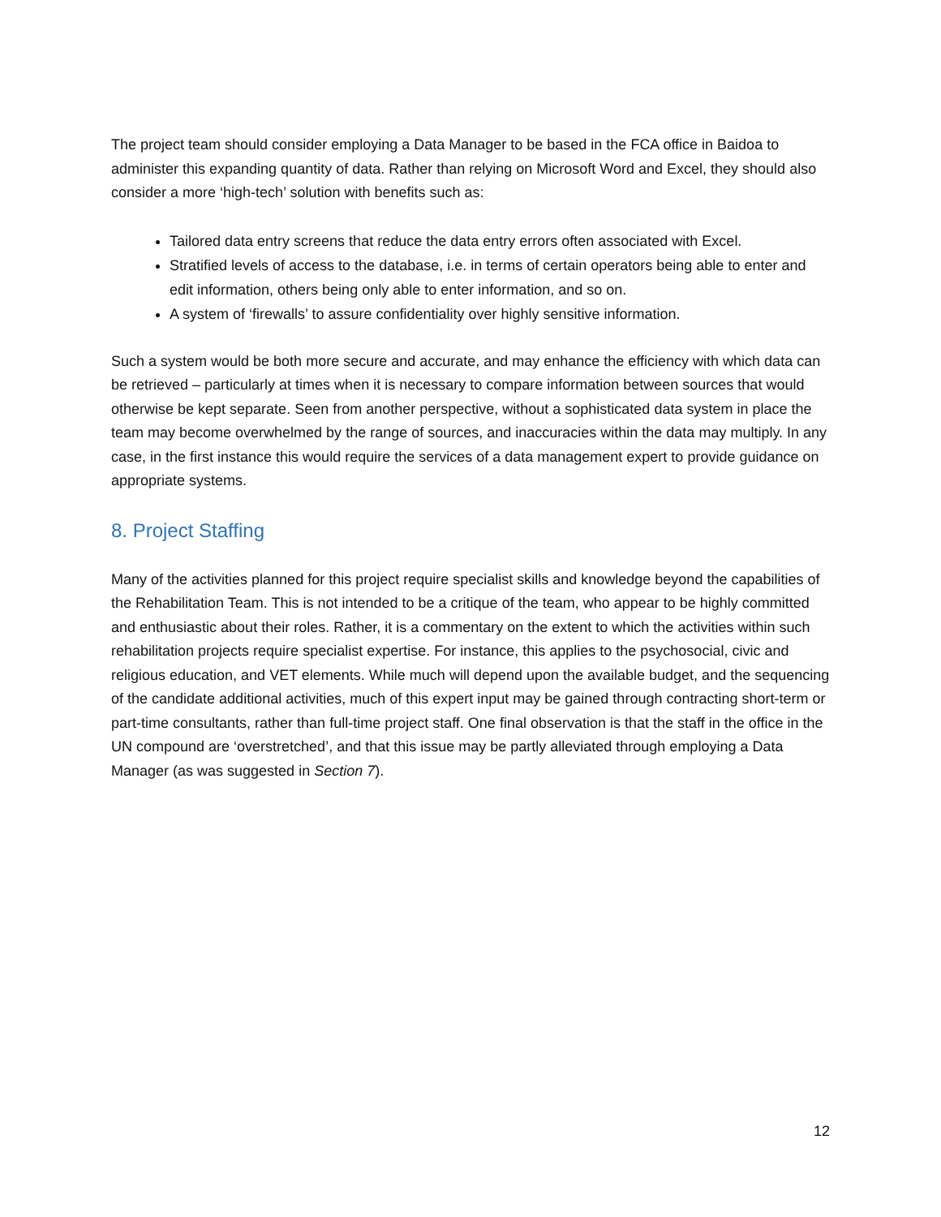The project team should consider employing a Data Manager to be based in the FCA office in Baidoa to administer this expanding quantity of data. Rather than relying on Microsoft Word and Excel, they should also consider a more ‘high-tech’ solution with benefits such as:
Tailored data entry screens that reduce the data entry errors often associated with Excel.
Stratified levels of access to the database, i.e. in terms of certain operators being able to enter and edit information, others being only able to enter information, and so on.
A system of ‘firewalls’ to assure confidentiality over highly sensitive information.
Such a system would be both more secure and accurate, and may enhance the efficiency with which data can be retrieved – particularly at times when it is necessary to compare information between sources that would otherwise be kept separate. Seen from another perspective, without a sophisticated data system in place the team may become overwhelmed by the range of sources, and inaccuracies within the data may multiply. In any case, in the first instance this would require the services of a data management expert to provide guidance on appropriate systems.
8. Project Staffing
Many of the activities planned for this project require specialist skills and knowledge beyond the capabilities of the Rehabilitation Team. This is not intended to be a critique of the team, who appear to be highly committed and enthusiastic about their roles. Rather, it is a commentary on the extent to which the activities within such rehabilitation projects require specialist expertise. For instance, this applies to the psychosocial, civic and religious education, and VET elements. While much will depend upon the available budget, and the sequencing of the candidate additional activities, much of this expert input may be gained through contracting short-term or part-time consultants, rather than full-time project staff. One final observation is that the staff in the office in the UN compound are ‘overstretched’, and that this issue may be partly alleviated through employing a Data Manager (as was suggested in Section 7).
12